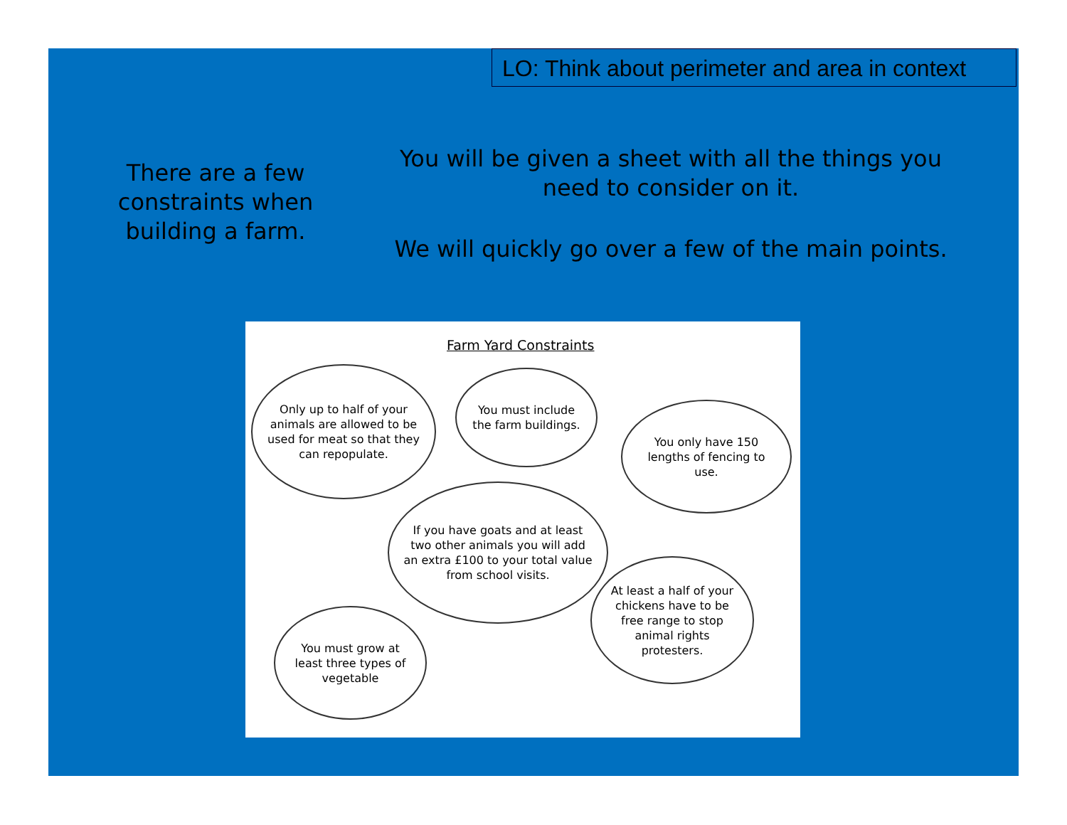LO: Think about perimeter and area in context
There are a few constraints when building a farm.
You will be given a sheet with all the things you need to consider on it.
We will quickly go over a few of the main points.
Farm Yard Constraints
Only up to half of your animals are allowed to be used for meat so that they can repopulate.
You must include the farm buildings.
You only have 150 lengths of fencing to use.
If you have goats and at least two other animals you will add an extra £100 to your total value from school visits.
At least a half of your chickens have to be free range to stop animal rights protesters.
You must grow at least three types of vegetable